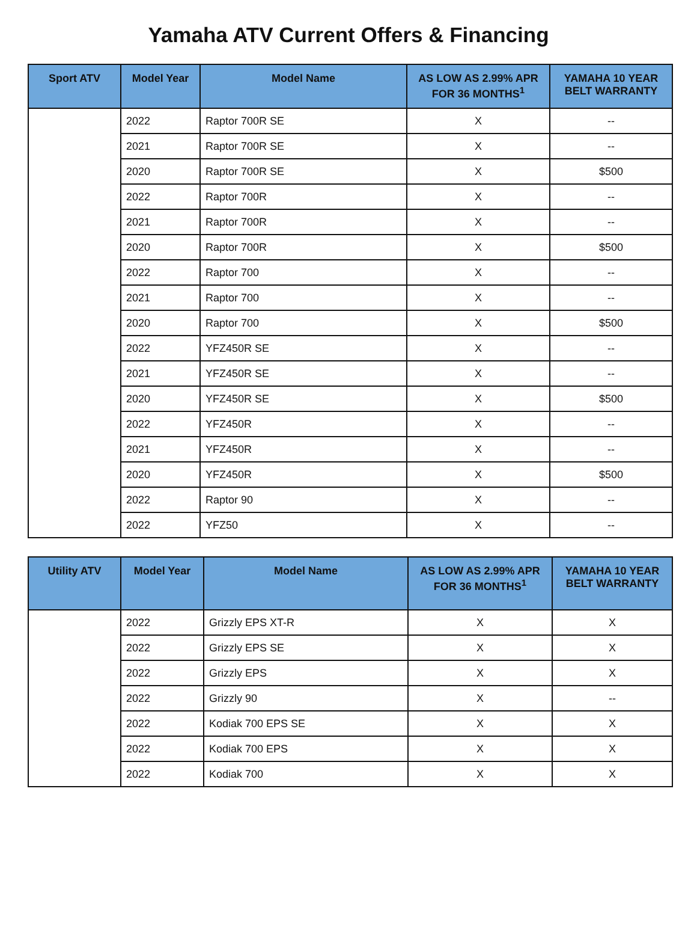Yamaha ATV Current Offers & Financing
| Sport ATV | Model Year | Model Name | AS LOW AS 2.99% APR FOR 36 MONTHS<sup>1</sup> | YAMAHA 10 YEAR BELT WARRANTY |
| --- | --- | --- | --- | --- |
| | 2022 | Raptor 700R SE | X | -- |
| | 2021 | Raptor 700R SE | X | -- |
| | 2020 | Raptor 700R SE | X | $500 |
| | 2022 | Raptor 700R | X | -- |
| | 2021 | Raptor 700R | X | -- |
| | 2020 | Raptor 700R | X | $500 |
| | 2022 | Raptor 700 | X | -- |
| | 2021 | Raptor 700 | X | -- |
| | 2020 | Raptor 700 | X | $500 |
| | 2022 | YFZ450R SE | X | -- |
| | 2021 | YFZ450R SE | X | -- |
| | 2020 | YFZ450R SE | X | $500 |
| | 2022 | YFZ450R | X | -- |
| | 2021 | YFZ450R | X | -- |
| | 2020 | YFZ450R | X | $500 |
| | 2022 | Raptor 90 | X | -- |
| | 2022 | YFZ50 | X | -- |
| Utility ATV | Model Year | Model Name | AS LOW AS 2.99% APR FOR 36 MONTHS<sup>1</sup> | YAMAHA 10 YEAR BELT WARRANTY |
| --- | --- | --- | --- | --- |
| | 2022 | Grizzly EPS XT-R | X | X |
| | 2022 | Grizzly EPS SE | X | X |
| | 2022 | Grizzly EPS | X | X |
| | 2022 | Grizzly 90 | X | -- |
| | 2022 | Kodiak 700 EPS SE | X | X |
| | 2022 | Kodiak 700 EPS | X | X |
| | 2022 | Kodiak 700 | X | X |